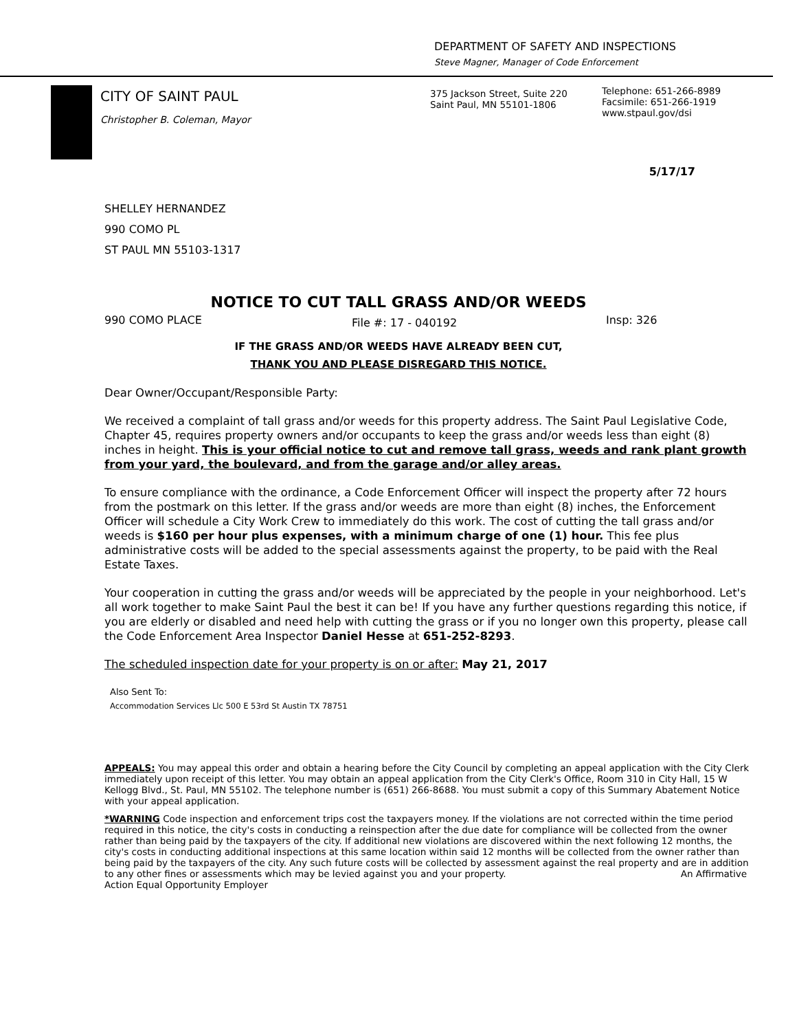DEPARTMENT OF SAFETY AND INSPECTIONS
Steve Magner, Manager of Code Enforcement
CITY OF SAINT PAUL
Christopher B. Coleman, Mayor
375 Jackson Street, Suite 220
Saint Paul, MN 55101-1806
Telephone: 651-266-8989
Facsimile: 651-266-1919
www.stpaul.gov/dsi
5/17/17
SHELLEY HERNANDEZ
990 COMO PL
ST PAUL MN 55103-1317
NOTICE TO CUT TALL GRASS AND/OR WEEDS
990 COMO PLACE
File #: 17 - 040192
Insp: 326
IF THE GRASS AND/OR WEEDS HAVE ALREADY BEEN CUT,
THANK YOU AND PLEASE DISREGARD THIS NOTICE.
Dear Owner/Occupant/Responsible Party:
We received a complaint of tall grass and/or weeds for this property address. The Saint Paul Legislative Code, Chapter 45, requires property owners and/or occupants to keep the grass and/or weeds less than eight (8) inches in height. This is your official notice to cut and remove tall grass, weeds and rank plant growth from your yard, the boulevard, and from the garage and/or alley areas.
To ensure compliance with the ordinance, a Code Enforcement Officer will inspect the property after 72 hours from the postmark on this letter. If the grass and/or weeds are more than eight (8) inches, the Enforcement Officer will schedule a City Work Crew to immediately do this work. The cost of cutting the tall grass and/or weeds is $160 per hour plus expenses, with a minimum charge of one (1) hour. This fee plus administrative costs will be added to the special assessments against the property, to be paid with the Real Estate Taxes.
Your cooperation in cutting the grass and/or weeds will be appreciated by the people in your neighborhood. Let's all work together to make Saint Paul the best it can be! If you have any further questions regarding this notice, if you are elderly or disabled and need help with cutting the grass or if you no longer own this property, please call the Code Enforcement Area Inspector Daniel Hesse at 651-252-8293.
The scheduled inspection date for your property is on or after: May 21, 2017
Also Sent To:
Accommodation Services Llc 500 E 53rd St Austin TX 78751
APPEALS: You may appeal this order and obtain a hearing before the City Council by completing an appeal application with the City Clerk immediately upon receipt of this letter. You may obtain an appeal application from the City Clerk's Office, Room 310 in City Hall, 15 W Kellogg Blvd., St. Paul, MN 55102. The telephone number is (651) 266-8688. You must submit a copy of this Summary Abatement Notice with your appeal application.
*WARNING Code inspection and enforcement trips cost the taxpayers money. If the violations are not corrected within the time period required in this notice, the city's costs in conducting a reinspection after the due date for compliance will be collected from the owner rather than being paid by the taxpayers of the city. If additional new violations are discovered within the next following 12 months, the city's costs in conducting additional inspections at this same location within said 12 months will be collected from the owner rather than being paid by the taxpayers of the city. Any such future costs will be collected by assessment against the real property and are in addition to any other fines or assessments which may be levied against you and your property. An Affirmative Action Equal Opportunity Employer